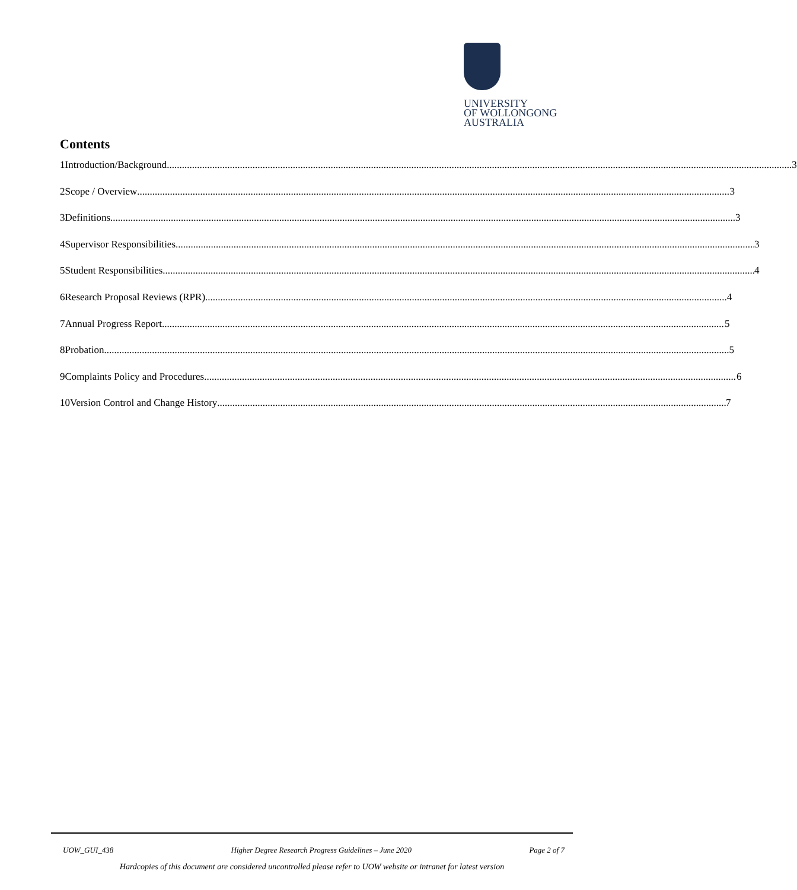UNIVERSITY
OF WOLLONGONG
AUSTRALIA
Contents
1 Introduction/Background 3
2 Scope / Overview 3
3 Definitions 3
4 Supervisor Responsibilities 3
5 Student Responsibilities 4
6 Research Proposal Reviews (RPR) 4
7 Annual Progress Report 5
8 Probation 5
9 Complaints Policy and Procedures 6
10 Version Control and Change History 7
UOW_GUI_438 Higher Degree Research Progress Guidelines – June 2020 Page 2 of 7
Hardcopies of this document are considered uncontrolled please refer to UOW website or intranet for latest version